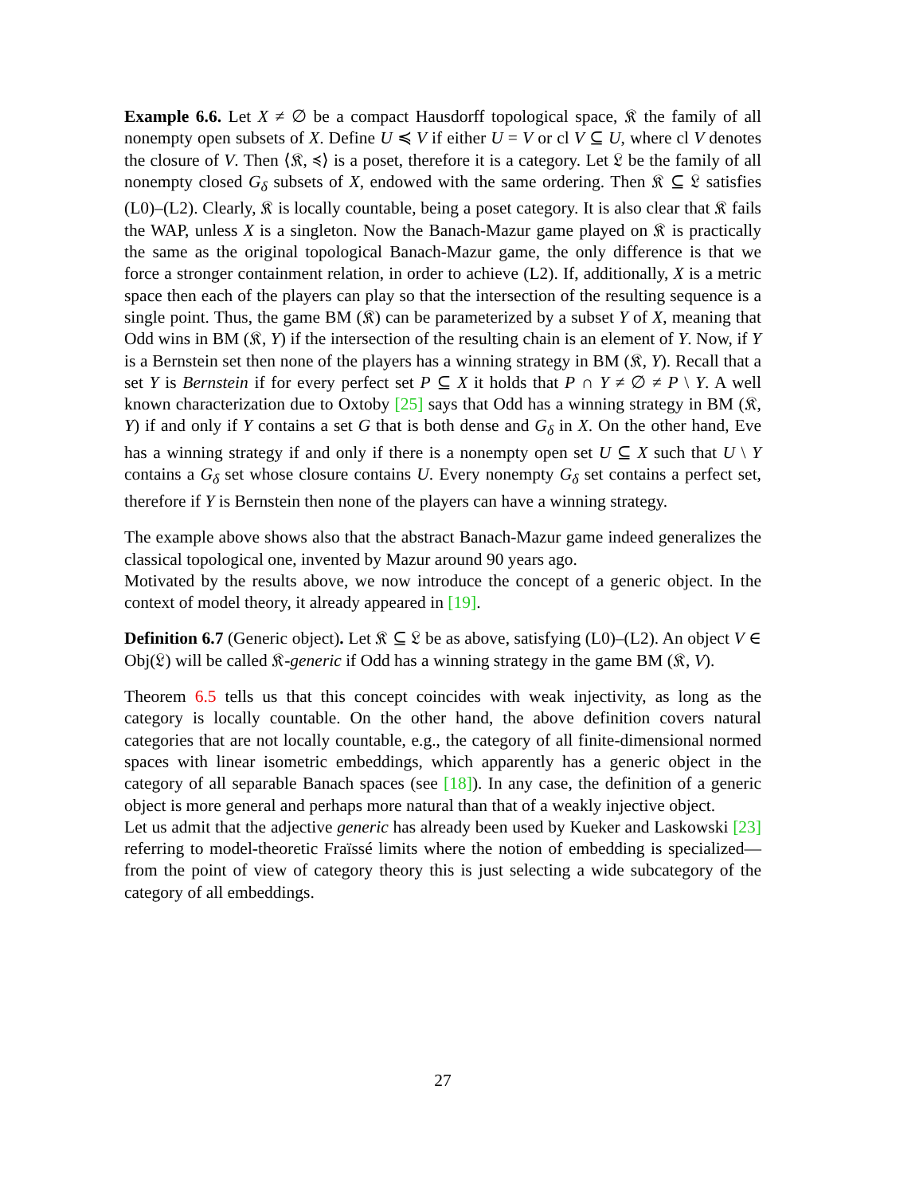Example 6.6. Let X ≠ ∅ be a compact Hausdorff topological space, 𝔎 the family of all nonempty open subsets of X. Define U ≼ V if either U = V or cl V ⊆ U, where cl V denotes the closure of V. Then ⟨𝔎, ≼⟩ is a poset, therefore it is a category. Let 𝔏 be the family of all nonempty closed G<sub>δ</sub> subsets of X, endowed with the same ordering. Then 𝔎 ⊆ 𝔏 satisfies (L0)–(L2). Clearly, 𝔎 is locally countable, being a poset category. It is also clear that 𝔎 fails the WAP, unless X is a singleton. Now the Banach-Mazur game played on 𝔎 is practically the same as the original topological Banach-Mazur game, the only difference is that we force a stronger containment relation, in order to achieve (L2). If, additionally, X is a metric space then each of the players can play so that the intersection of the resulting sequence is a single point. Thus, the game BM (𝔎) can be parameterized by a subset Y of X, meaning that Odd wins in BM (𝔎, Y) if the intersection of the resulting chain is an element of Y. Now, if Y is a Bernstein set then none of the players has a winning strategy in BM (𝔎, Y). Recall that a set Y is Bernstein if for every perfect set P ⊆ X it holds that P ∩ Y ≠ ∅ ≠ P \ Y. A well known characterization due to Oxtoby [25] says that Odd has a winning strategy in BM (𝔎, Y) if and only if Y contains a set G that is both dense and G<sub>δ</sub> in X. On the other hand, Eve has a winning strategy if and only if there is a nonempty open set U ⊆ X such that U \ Y contains a G<sub>δ</sub> set whose closure contains U. Every nonempty G<sub>δ</sub> set contains a perfect set, therefore if Y is Bernstein then none of the players can have a winning strategy.
The example above shows also that the abstract Banach-Mazur game indeed generalizes the classical topological one, invented by Mazur around 90 years ago.
Motivated by the results above, we now introduce the concept of a generic object. In the context of model theory, it already appeared in [19].
Definition 6.7 (Generic object). Let 𝔎 ⊆ 𝔏 be as above, satisfying (L0)–(L2). An object V ∈ Obj(𝔏) will be called 𝔎-generic if Odd has a winning strategy in the game BM (𝔎, V).
Theorem 6.5 tells us that this concept coincides with weak injectivity, as long as the category is locally countable. On the other hand, the above definition covers natural categories that are not locally countable, e.g., the category of all finite-dimensional normed spaces with linear isometric embeddings, which apparently has a generic object in the category of all separable Banach spaces (see [18]). In any case, the definition of a generic object is more general and perhaps more natural than that of a weakly injective object.
Let us admit that the adjective generic has already been used by Kueker and Laskowski [23] referring to model-theoretic Fraïssé limits where the notion of embedding is specialized—from the point of view of category theory this is just selecting a wide subcategory of the category of all embeddings.
27